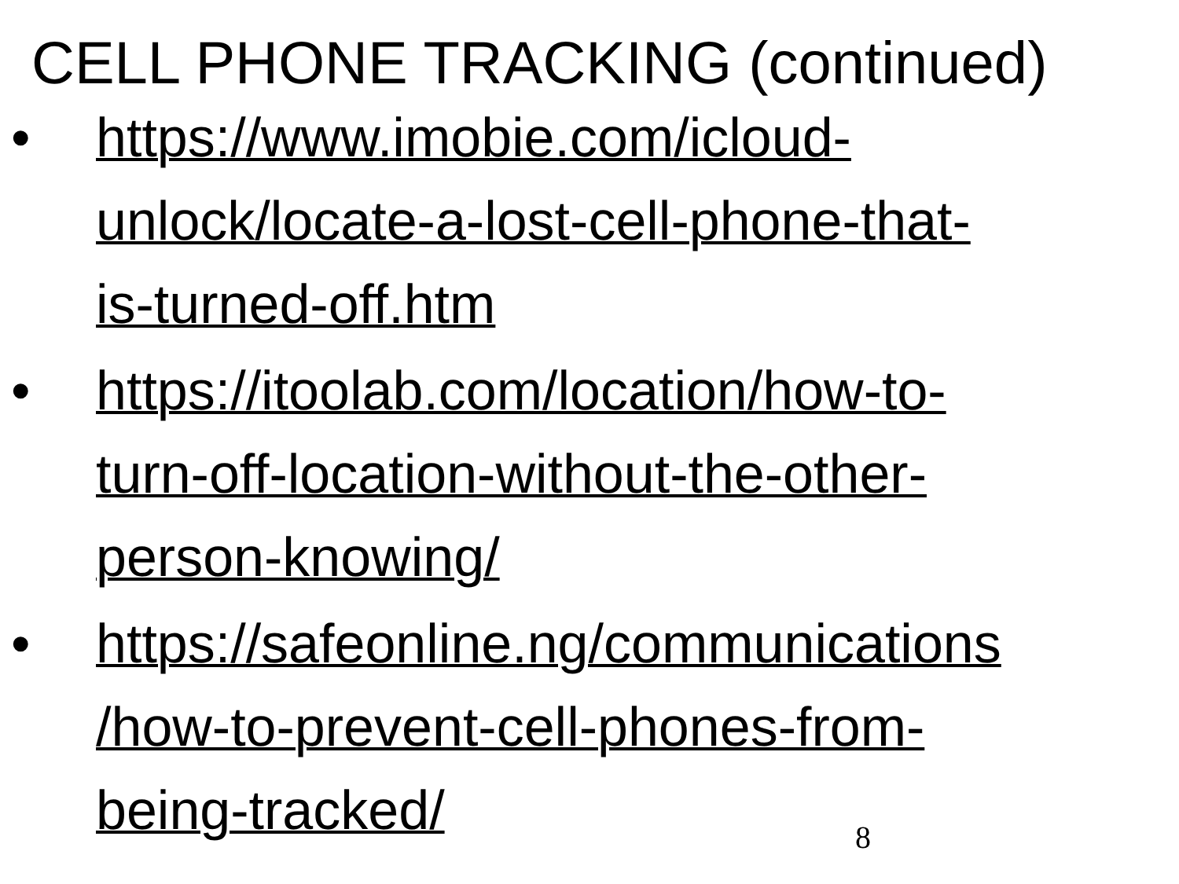CELL PHONE TRACKING (continued)
• https://www.imobie.com/icloud-
unlock/locate-a-lost-cell-phone-that-
is-turned-off.htm
• https://itoolab.com/location/how-to-
turn-off-location-without-the-other-
person-knowing/
• https://safeonline.ng/communications
/how-to-prevent-cell-phones-from-
being-tracked/
8